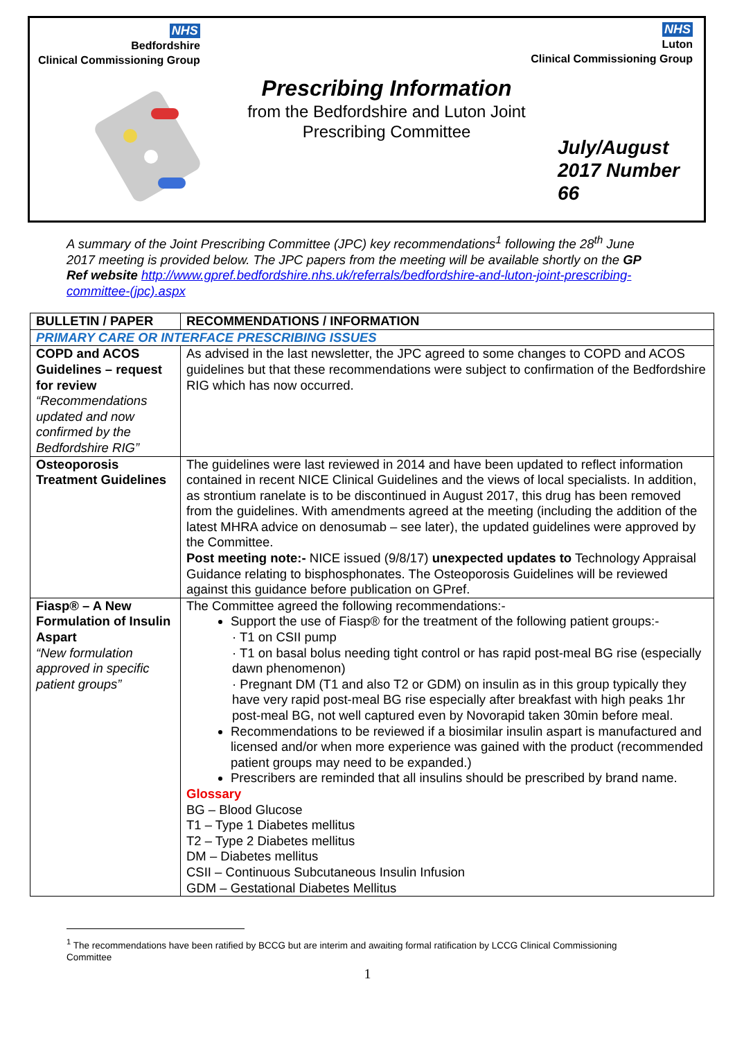NHS
Bedfordshire
Clinical Commissioning Group
NHS
Luton
Clinical Commissioning Group
Prescribing Information
from the Bedfordshire and Luton Joint Prescribing Committee
July/August
2017 Number
66
A summary of the Joint Prescribing Committee (JPC) key recommendations<sup>1</sup> following the 28<sup>th</sup> June 2017 meeting is provided below. The JPC papers from the meeting will be available shortly on the GP Ref website http://www.gpref.bedfordshire.nhs.uk/referrals/bedfordshire-and-luton-joint-prescribing-committee-(jpc).aspx
| BULLETIN / PAPER | RECOMMENDATIONS / INFORMATION |
| --- | --- |
| PRIMARY CARE OR INTERFACE PRESCRIBING ISSUES | |
| COPD and ACOS Guidelines – request for review “Recommendations updated and now confirmed by the Bedfordshire RIG” | As advised in the last newsletter, the JPC agreed to some changes to COPD and ACOS guidelines but that these recommendations were subject to confirmation of the Bedfordshire RIG which has now occurred. |
| Osteoporosis Treatment Guidelines | The guidelines were last reviewed in 2014 and have been updated to reflect information contained in recent NICE Clinical Guidelines and the views of local specialists. In addition, as strontium ranelate is to be discontinued in August 2017, this drug has been removed from the guidelines. With amendments agreed at the meeting (including the addition of the latest MHRA advice on denosumab – see later), the updated guidelines were approved by the Committee. Post meeting note:- NICE issued (9/8/17) unexpected updates to Technology Appraisal Guidance relating to bisphosphonates. The Osteoporosis Guidelines will be reviewed against this guidance before publication on GPref. |
| Fiasp® – A New Formulation of Insulin Aspart “New formulation approved in specific patient groups” | The Committee agreed the following recommendations:- Support the use of Fiasp® for the treatment of the following patient groups:- · T1 on CSII pump · T1 on basal bolus needing tight control or has rapid post-meal BG rise (especially dawn phenomenon) · Pregnant DM (T1 and also T2 or GDM) on insulin as in this group typically they have very rapid post-meal BG rise especially after breakfast with high peaks 1hr post-meal BG, not well captured even by Novorapid taken 30min before meal. Recommendations to be reviewed if a biosimilar insulin aspart is manufactured and licensed and/or when more experience was gained with the product (recommended patient groups may need to be expanded.) Prescribers are reminded that all insulins should be prescribed by brand name. Glossary BG – Blood Glucose T1 – Type 1 Diabetes mellitus T2 – Type 2 Diabetes mellitus DM – Diabetes mellitus CSII – Continuous Subcutaneous Insulin Infusion GDM – Gestational Diabetes Mellitus |
<sup>1</sup> The recommendations have been ratified by BCCG but are interim and awaiting formal ratification by LCCG Clinical Commissioning Committee
1